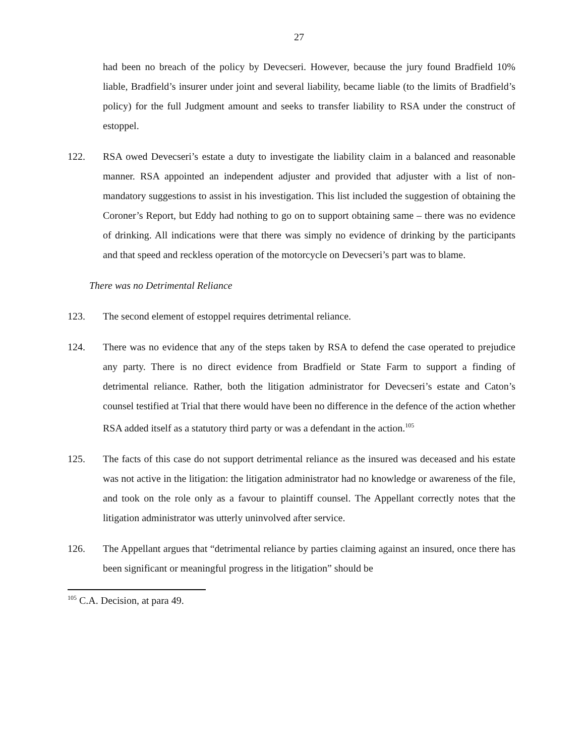27
had been no breach of the policy by Devecseri. However, because the jury found Bradfield 10% liable, Bradfield’s insurer under joint and several liability, became liable (to the limits of Bradfield’s policy) for the full Judgment amount and seeks to transfer liability to RSA under the construct of estoppel.
122. RSA owed Devecseri’s estate a duty to investigate the liability claim in a balanced and reasonable manner. RSA appointed an independent adjuster and provided that adjuster with a list of non-mandatory suggestions to assist in his investigation. This list included the suggestion of obtaining the Coroner’s Report, but Eddy had nothing to go on to support obtaining same – there was no evidence of drinking. All indications were that there was simply no evidence of drinking by the participants and that speed and reckless operation of the motorcycle on Devecseri’s part was to blame.
There was no Detrimental Reliance
123. The second element of estoppel requires detrimental reliance.
124. There was no evidence that any of the steps taken by RSA to defend the case operated to prejudice any party. There is no direct evidence from Bradfield or State Farm to support a finding of detrimental reliance. Rather, both the litigation administrator for Devecseri’s estate and Caton’s counsel testified at Trial that there would have been no difference in the defence of the action whether RSA added itself as a statutory third party or was a defendant in the action.<sup>105</sup>
125. The facts of this case do not support detrimental reliance as the insured was deceased and his estate was not active in the litigation: the litigation administrator had no knowledge or awareness of the file, and took on the role only as a favour to plaintiff counsel. The Appellant correctly notes that the litigation administrator was utterly uninvolved after service.
126. The Appellant argues that “detrimental reliance by parties claiming against an insured, once there has been significant or meaningful progress in the litigation” should be
<sup>105</sup> C.A. Decision, at para 49.